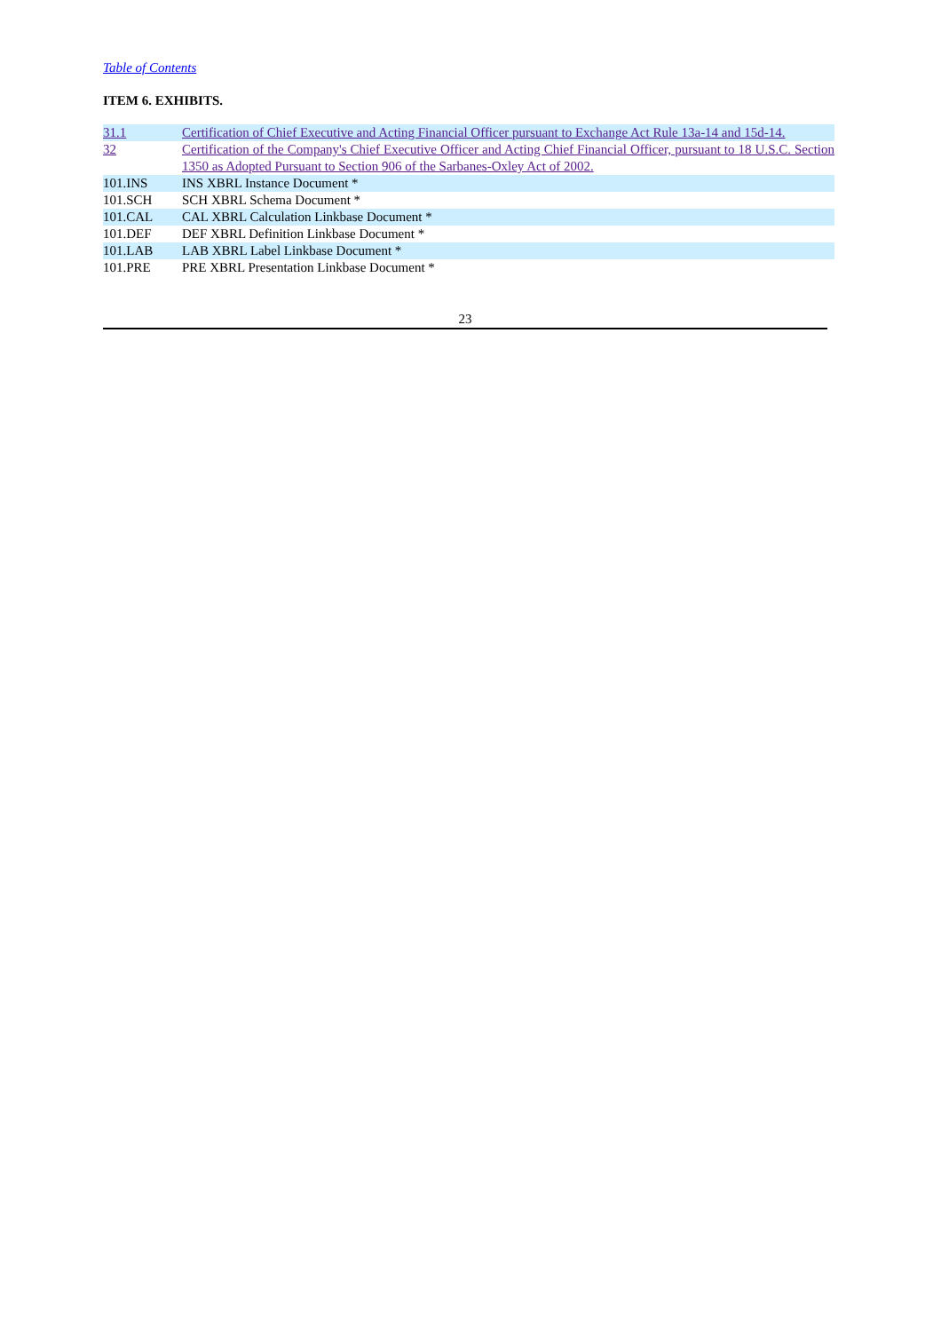Table of Contents
ITEM 6. EXHIBITS.
| 31.1 | Certification of Chief Executive and Acting Financial Officer pursuant to Exchange Act Rule 13a-14 and 15d-14. |
| 32 | Certification of the Company's Chief Executive Officer and Acting Chief Financial Officer, pursuant to 18 U.S.C. Section 1350 as Adopted Pursuant to Section 906 of the Sarbanes-Oxley Act of 2002. |
| 101.INS | INS XBRL Instance Document * |
| 101.SCH | SCH XBRL Schema Document * |
| 101.CAL | CAL XBRL Calculation Linkbase Document * |
| 101.DEF | DEF XBRL Definition Linkbase Document * |
| 101.LAB | LAB XBRL Label Linkbase Document * |
| 101.PRE | PRE XBRL Presentation Linkbase Document * |
23